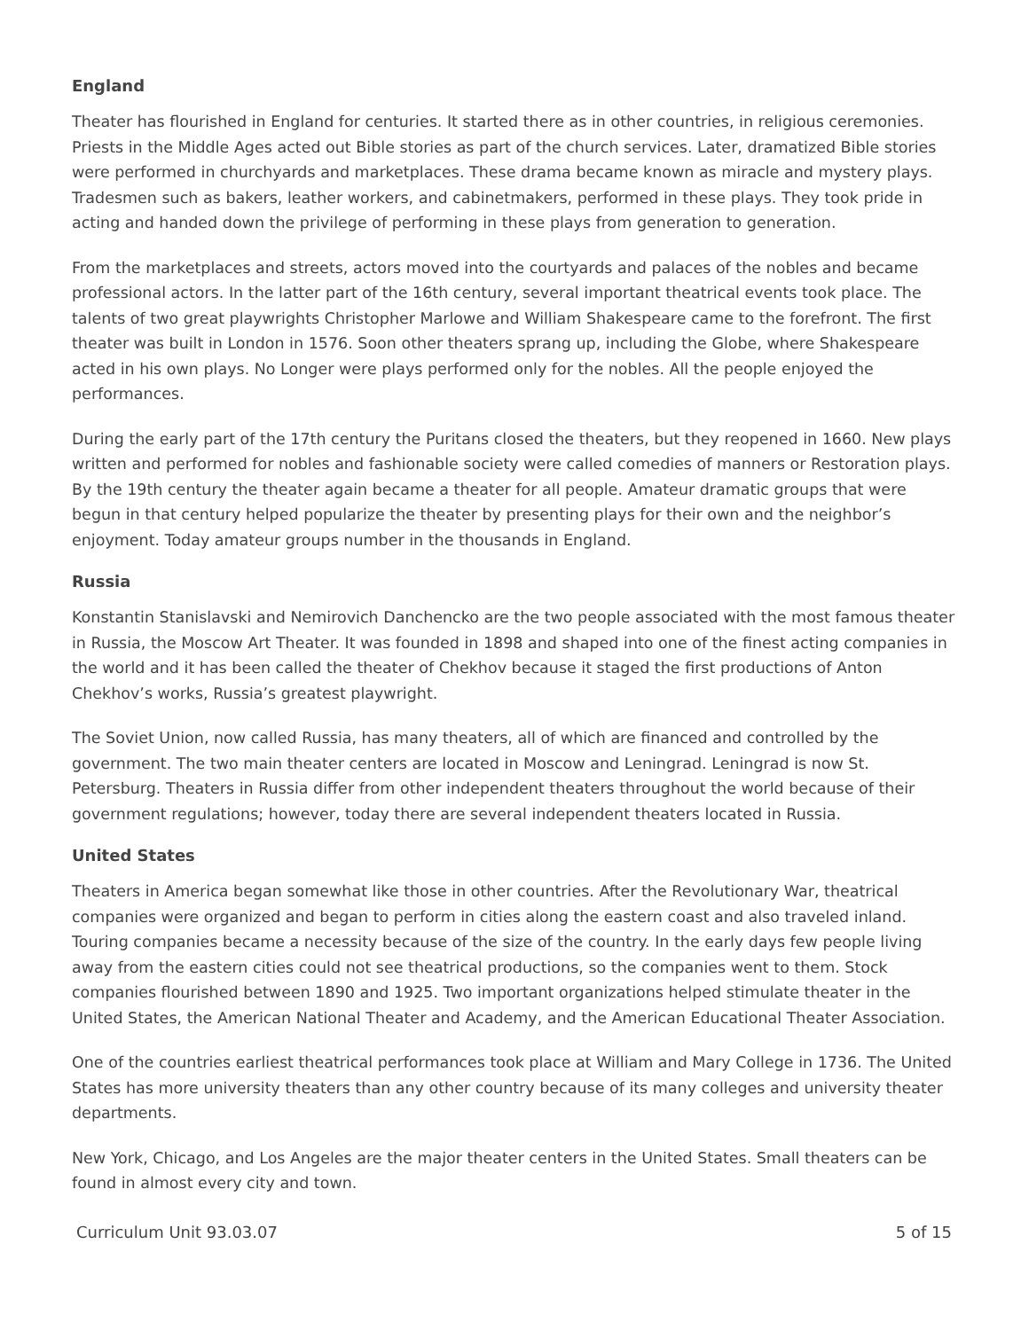England
Theater has flourished in England for centuries. It started there as in other countries, in religious ceremonies. Priests in the Middle Ages acted out Bible stories as part of the church services. Later, dramatized Bible stories were performed in churchyards and marketplaces. These drama became known as miracle and mystery plays. Tradesmen such as bakers, leather workers, and cabinetmakers, performed in these plays. They took pride in acting and handed down the privilege of performing in these plays from generation to generation.
From the marketplaces and streets, actors moved into the courtyards and palaces of the nobles and became professional actors. In the latter part of the 16th century, several important theatrical events took place. The talents of two great playwrights Christopher Marlowe and William Shakespeare came to the forefront. The first theater was built in London in 1576. Soon other theaters sprang up, including the Globe, where Shakespeare acted in his own plays. No Longer were plays performed only for the nobles. All the people enjoyed the performances.
During the early part of the 17th century the Puritans closed the theaters, but they reopened in 1660. New plays written and performed for nobles and fashionable society were called comedies of manners or Restoration plays. By the 19th century the theater again became a theater for all people. Amateur dramatic groups that were begun in that century helped popularize the theater by presenting plays for their own and the neighbor’s enjoyment. Today amateur groups number in the thousands in England.
Russia
Konstantin Stanislavski and Nemirovich Danchencko are the two people associated with the most famous theater in Russia, the Moscow Art Theater. It was founded in 1898 and shaped into one of the finest acting companies in the world and it has been called the theater of Chekhov because it staged the first productions of Anton Chekhov’s works, Russia’s greatest playwright.
The Soviet Union, now called Russia, has many theaters, all of which are financed and controlled by the government. The two main theater centers are located in Moscow and Leningrad. Leningrad is now St. Petersburg. Theaters in Russia differ from other independent theaters throughout the world because of their government regulations; however, today there are several independent theaters located in Russia.
United States
Theaters in America began somewhat like those in other countries. After the Revolutionary War, theatrical companies were organized and began to perform in cities along the eastern coast and also traveled inland. Touring companies became a necessity because of the size of the country. In the early days few people living away from the eastern cities could not see theatrical productions, so the companies went to them. Stock companies flourished between 1890 and 1925. Two important organizations helped stimulate theater in the United States, the American National Theater and Academy, and the American Educational Theater Association.
One of the countries earliest theatrical performances took place at William and Mary College in 1736. The United States has more university theaters than any other country because of its many colleges and university theater departments.
New York, Chicago, and Los Angeles are the major theater centers in the United States. Small theaters can be found in almost every city and town.
Curriculum Unit 93.03.07 5 of 15